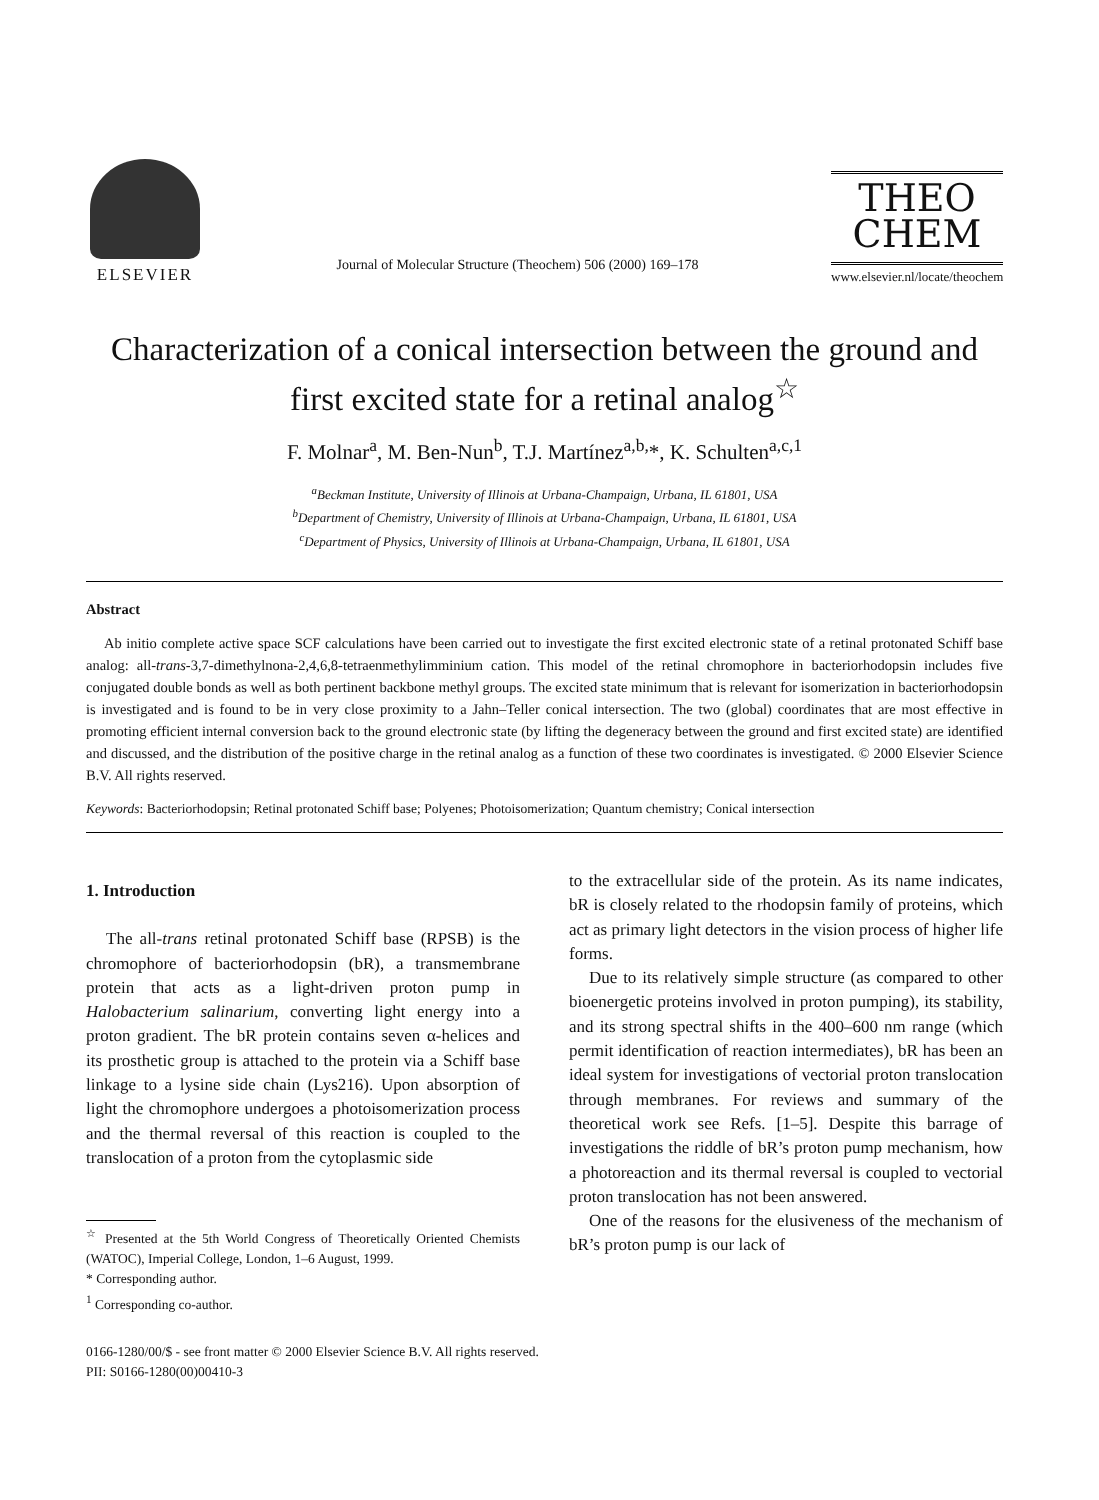ELSEVIER
Journal of Molecular Structure (Theochem) 506 (2000) 169–178
THEO
CHEM
www.elsevier.nl/locate/theochem
Characterization of a conical intersection between the ground and first excited state for a retinal analog<sup>☆</sup>
F. Molnar<sup>a</sup>, M. Ben-Nun<sup>b</sup>, T.J. Martínez<sup>a,b,</sup>*, K. Schulten<sup>a,c,1</sup>
<sup>a</sup> Beckman Institute, University of Illinois at Urbana-Champaign, Urbana, IL 61801, USA
<sup>b</sup> Department of Chemistry, University of Illinois at Urbana-Champaign, Urbana, IL 61801, USA
<sup>c</sup> Department of Physics, University of Illinois at Urbana-Champaign, Urbana, IL 61801, USA
Abstract
Ab initio complete active space SCF calculations have been carried out to investigate the first excited electronic state of a retinal protonated Schiff base analog: all-trans-3,7-dimethylnona-2,4,6,8-tetraenmethylimminium cation. This model of the retinal chromophore in bacteriorhodopsin includes five conjugated double bonds as well as both pertinent backbone methyl groups. The excited state minimum that is relevant for isomerization in bacteriorhodopsin is investigated and is found to be in very close proximity to a Jahn–Teller conical intersection. The two (global) coordinates that are most effective in promoting efficient internal conversion back to the ground electronic state (by lifting the degeneracy between the ground and first excited state) are identified and discussed, and the distribution of the positive charge in the retinal analog as a function of these two coordinates is investigated. © 2000 Elsevier Science B.V. All rights reserved.
Keywords: Bacteriorhodopsin; Retinal protonated Schiff base; Polyenes; Photoisomerization; Quantum chemistry; Conical intersection
1. Introduction
The all-trans retinal protonated Schiff base (RPSB) is the chromophore of bacteriorhodopsin (bR), a transmembrane protein that acts as a light-driven proton pump in Halobacterium salinarium, converting light energy into a proton gradient. The bR protein contains seven α-helices and its prosthetic group is attached to the protein via a Schiff base linkage to a lysine side chain (Lys216). Upon absorption of light the chromophore undergoes a photoisomerization process and the thermal reversal of this reaction is coupled to the translocation of a proton from the cytoplasmic side
<sup>☆</sup> Presented at the 5th World Congress of Theoretically Oriented Chemists (WATOC), Imperial College, London, 1–6 August, 1999.
* Corresponding author.
<sup>1</sup> Corresponding co-author.
to the extracellular side of the protein. As its name indicates, bR is closely related to the rhodopsin family of proteins, which act as primary light detectors in the vision process of higher life forms.
Due to its relatively simple structure (as compared to other bioenergetic proteins involved in proton pumping), its stability, and its strong spectral shifts in the 400–600 nm range (which permit identification of reaction intermediates), bR has been an ideal system for investigations of vectorial proton translocation through membranes. For reviews and summary of the theoretical work see Refs. [1–5]. Despite this barrage of investigations the riddle of bR’s proton pump mechanism, how a photoreaction and its thermal reversal is coupled to vectorial proton translocation has not been answered.
One of the reasons for the elusiveness of the mechanism of bR’s proton pump is our lack of
0166-1280/00/$ - see front matter © 2000 Elsevier Science B.V. All rights reserved.
PII: S0166-1280(00)00410-3